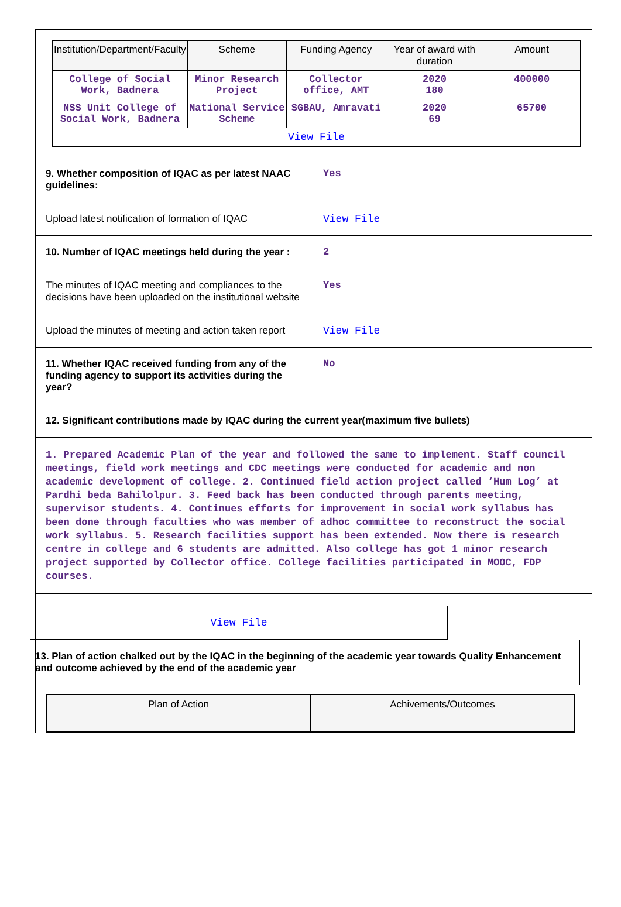| Institution/Department/Faculty | Scheme | Funding Agency | Year of award with duration | Amount |
| --- | --- | --- | --- | --- |
| College of Social Work, Badnera | Minor Research Project | Collector office, AMT | 2020 180 | 400000 |
| NSS Unit College of Social Work, Badnera | National Service Scheme | SGBAU, Amravati | 2020 69 | 65700 |
| View File | | | | |
9. Whether composition of IQAC as per latest NAAC guidelines:
Yes
Upload latest notification of formation of IQAC
View File
10. Number of IQAC meetings held during the year :
2
The minutes of IQAC meeting and compliances to the decisions have been uploaded on the institutional website
Yes
Upload the minutes of meeting and action taken report
View File
11. Whether IQAC received funding from any of the funding agency to support its activities during the year?
No
12. Significant contributions made by IQAC during the current year(maximum five bullets)
1. Prepared Academic Plan of the year and followed the same to implement. Staff council meetings, field work meetings and CDC meetings were conducted for academic and non academic development of college. 2. Continued field action project called ‘Hum Log’ at Pardhi beda Bahilolpur. 3. Feed back has been conducted through parents meeting, supervisor students. 4. Continues efforts for improvement in social work syllabus has been done through faculties who was member of adhoc committee to reconstruct the social work syllabus. 5. Research facilities support has been extended. Now there is research centre in college and 6 students are admitted. Also college has got 1 minor research project supported by Collector office. College facilities participated in MOOC, FDP courses.
View File
13. Plan of action chalked out by the IQAC in the beginning of the academic year towards Quality Enhancement and outcome achieved by the end of the academic year
| Plan of Action | Achivements/Outcomes |
| --- | --- |